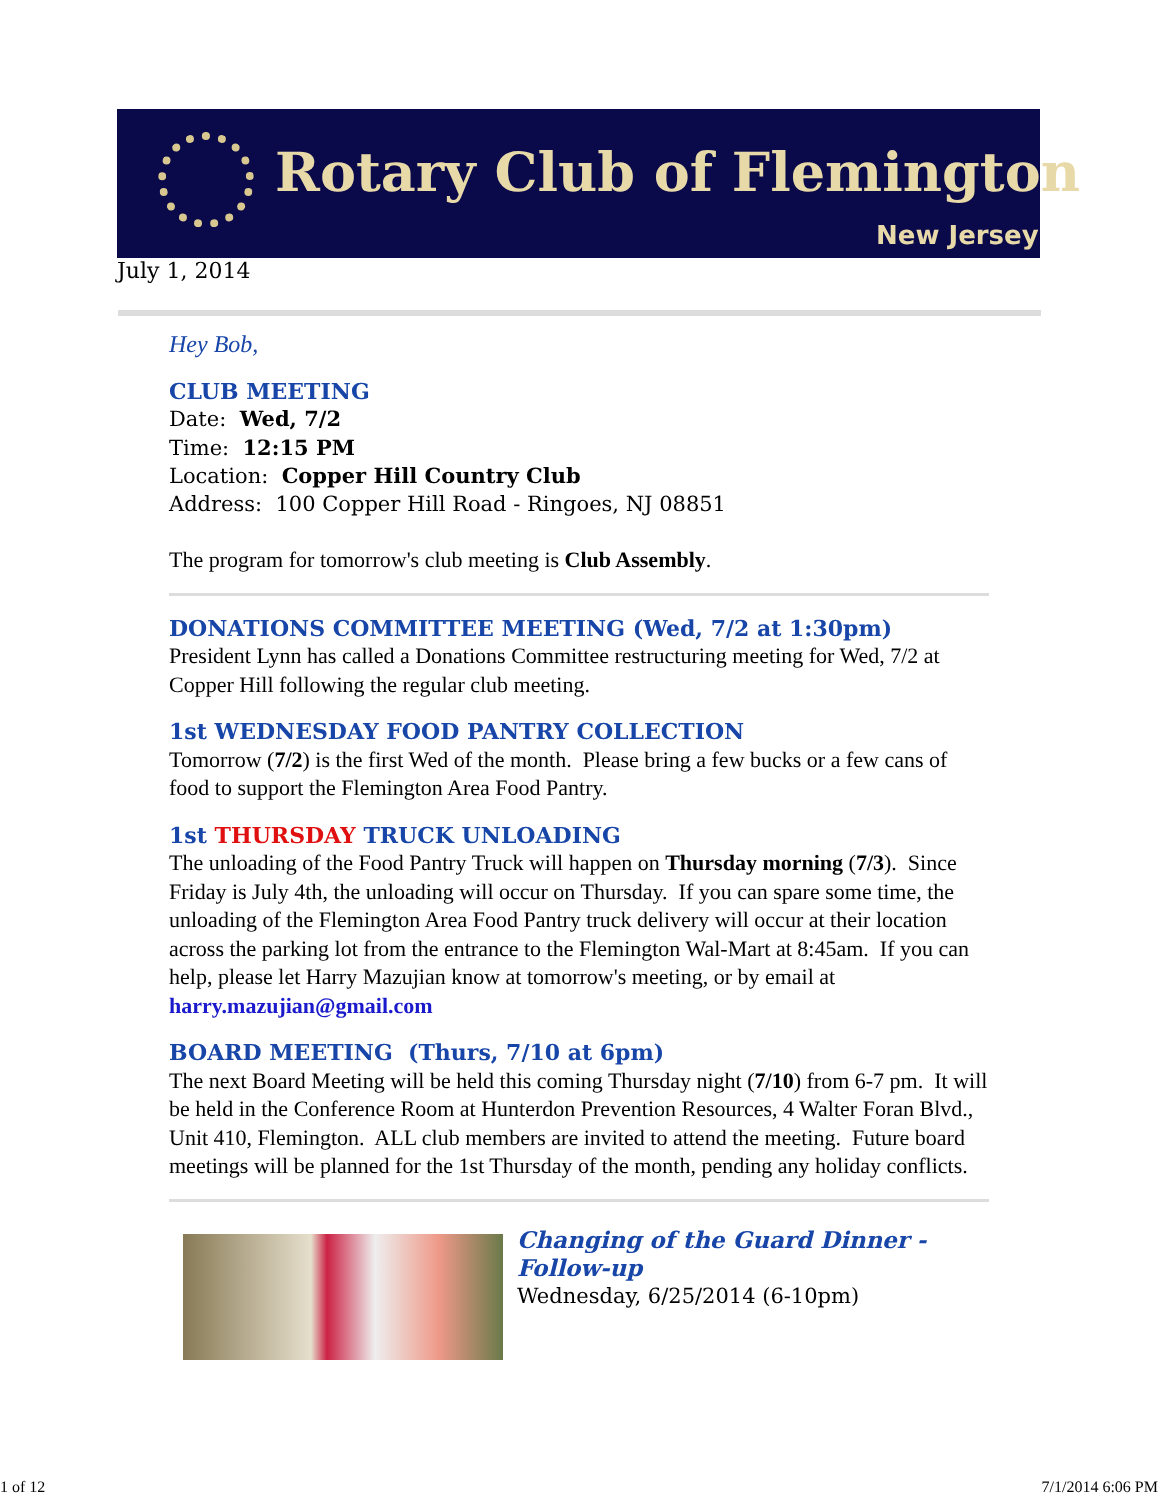Rotary Club of Flemington
New Jersey
July 1, 2014
Hey Bob,
CLUB MEETING
Date: Wed, 7/2
Time: 12:15 PM
Location: Copper Hill Country Club
Address: 100 Copper Hill Road - Ringoes, NJ 08851
The program for tomorrow's club meeting is Club Assembly.
DONATIONS COMMITTEE MEETING (Wed, 7/2 at 1:30pm)
President Lynn has called a Donations Committee restructuring meeting for Wed, 7/2 at Copper Hill following the regular club meeting.
1st WEDNESDAY FOOD PANTRY COLLECTION
Tomorrow (7/2) is the first Wed of the month. Please bring a few bucks or a few cans of food to support the Flemington Area Food Pantry.
1st THURSDAY TRUCK UNLOADING
The unloading of the Food Pantry Truck will happen on Thursday morning (7/3). Since Friday is July 4th, the unloading will occur on Thursday. If you can spare some time, the unloading of the Flemington Area Food Pantry truck delivery will occur at their location across the parking lot from the entrance to the Flemington Wal-Mart at 8:45am. If you can help, please let Harry Mazujian know at tomorrow's meeting, or by email at harry.mazujian@gmail.com
BOARD MEETING (Thurs, 7/10 at 6pm)
The next Board Meeting will be held this coming Thursday night (7/10) from 6-7 pm. It will be held in the Conference Room at Hunterdon Prevention Resources, 4 Walter Foran Blvd., Unit 410, Flemington. ALL club members are invited to attend the meeting. Future board meetings will be planned for the 1st Thursday of the month, pending any holiday conflicts.
Changing of the Guard Dinner -
Follow-up
Wednesday, 6/25/2014 (6-10pm)
1 of 12 7/1/2014 6:06 PM